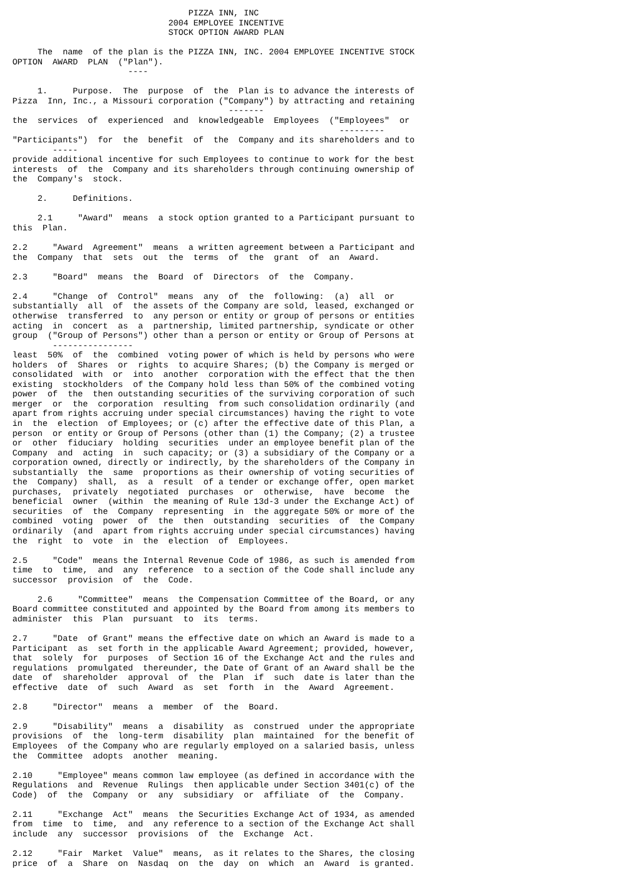PIZZA INN, INC
                               2004 EMPLOYEE INCENTIVE
                               STOCK OPTION AWARD PLAN

     The  name  of the plan is the PIZZA INN, INC. 2004 EMPLOYEE INCENTIVE STOCK
OPTION  AWARD  PLAN  ("Plan").
                       ----

     1.     Purpose.  The  purpose  of  the  Plan is to advance the interests of
Pizza  Inn, Inc., a Missouri corporation ("Company") by attracting and retaining
                                           -------
the  services  of  experienced  and  knowledgeable  Employees  ("Employees"  or
                                                                 ---------
"Participants")  for  the  benefit  of  the  Company and its shareholders and to
        -----
provide additional incentive for such Employees to continue to work for the best
interests  of  the  Company and its shareholders through continuing ownership of
the  Company's  stock.

     2.     Definitions.

     2.1     "Award"  means  a stock option granted to a Participant pursuant to
this  Plan.

2.2     "Award  Agreement"  means  a written agreement between a Participant and
the  Company  that  sets  out  the  terms  of  the  grant  of  an  Award.

2.3     "Board"  means  the  Board  of  Directors  of  the  Company.

2.4     "Change  of  Control"  means  any  of  the  following:  (a)  all  or
substantially  all  of  the assets of the Company are sold, leased, exchanged or
otherwise  transferred  to  any person or entity or group of persons or entities
acting  in  concert  as  a  partnership, limited partnership, syndicate or other
group  ("Group of Persons") other than a person or entity or Group of Persons at
        ----------------
least  50%  of  the  combined  voting power of which is held by persons who were
holders  of  Shares  or  rights  to acquire Shares; (b) the Company is merged or
consolidated  with  or  into  another  corporation with the effect that the then
existing  stockholders  of the Company hold less than 50% of the combined voting
power  of  the  then outstanding securities of the surviving corporation of such
merger  or  the  corporation  resulting  from such consolidation ordinarily (and
apart from rights accruing under special circumstances) having the right to vote
in  the  election  of Employees; or (c) after the effective date of this Plan, a
person  or entity or Group of Persons (other than (1) the Company; (2) a trustee
or  other  fiduciary  holding  securities  under an employee benefit plan of the
Company  and  acting  in  such capacity; or (3) a subsidiary of the Company or a
corporation owned, directly or indirectly, by the shareholders of the Company in
substantially  the  same  proportions as their ownership of voting securities of
the  Company)  shall,  as  a  result  of a tender or exchange offer, open market
purchases,  privately  negotiated  purchases  or  otherwise,  have  become  the
beneficial  owner  (within  the meaning of Rule 13d-3 under the Exchange Act) of
securities  of  the  Company  representing  in  the aggregate 50% or more of the
combined  voting  power  of  the  then  outstanding  securities  of  the Company
ordinarily  (and  apart from rights accruing under special circumstances) having
the  right  to  vote  in  the  election  of  Employees.

2.5     "Code"  means the Internal Revenue Code of 1986, as such is amended from
time  to  time,  and  any  reference  to a section of the Code shall include any
successor  provision  of  the  Code.

     2.6     "Committee"  means  the Compensation Committee of the Board, or any
Board committee constituted and appointed by the Board from among its members to
administer  this  Plan  pursuant  to  its  terms.

2.7     "Date  of Grant" means the effective date on which an Award is made to a
Participant  as  set forth in the applicable Award Agreement; provided, however,
that  solely  for  purposes  of Section 16 of the Exchange Act and the rules and
regulations  promulgated  thereunder, the Date of Grant of an Award shall be the
date  of  shareholder  approval  of  the  Plan  if  such  date is later than the
effective  date  of  such  Award  as  set  forth  in  the  Award  Agreement.

2.8     "Director"  means  a  member  of  the  Board.

2.9     "Disability"  means  a  disability  as  construed  under the appropriate
provisions  of  the  long-term  disability  plan  maintained  for the benefit of
Employees  of the Company who are regularly employed on a salaried basis, unless
the  Committee  adopts  another  meaning.

2.10     "Employee" means common law employee (as defined in accordance with the
Regulations  and  Revenue  Rulings  then applicable under Section 3401(c) of the
Code)  of  the  Company  or  any  subsidiary  or  affiliate  of  the  Company.

2.11     "Exchange  Act"  means  the Securities Exchange Act of 1934, as amended
from  time  to  time,  and  any reference to a section of the Exchange Act shall
include  any  successor  provisions  of  the  Exchange  Act.

2.12     "Fair  Market  Value"  means,  as it relates to the Shares, the closing
price  of  a  Share  on  Nasdaq  on  the  day  on  which  an  Award  is granted.